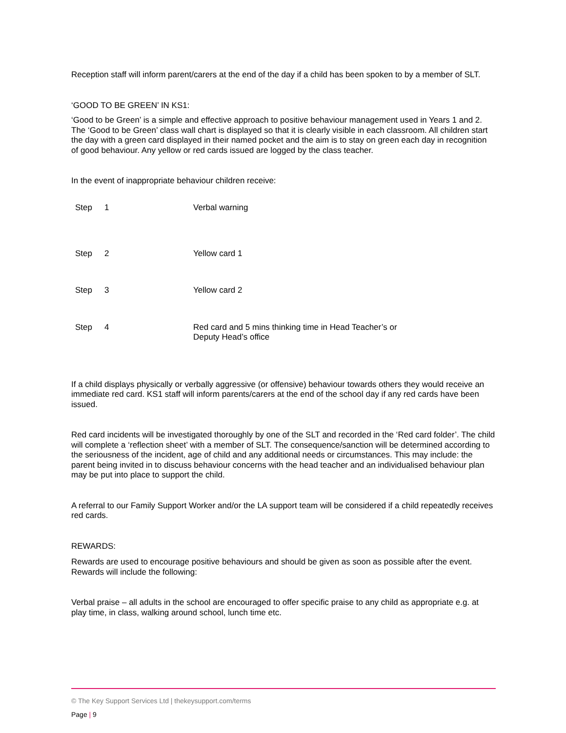Reception staff will inform parent/carers at the end of the day if a child has been spoken to by a member of SLT.
‘GOOD TO BE GREEN’ IN KS1:
‘Good to be Green’ is a simple and effective approach to positive behaviour management used in Years 1 and 2. The ‘Good to be Green’ class wall chart is displayed so that it is clearly visible in each classroom. All children start the day with a green card displayed in their named pocket and the aim is to stay on green each day in recognition of good behaviour. Any yellow or red cards issued are logged by the class teacher.
In the event of inappropriate behaviour children receive:
| Step | 1 | Verbal warning |
| Step | 2 | Yellow card 1 |
| Step | 3 | Yellow card 2 |
| Step | 4 | Red card and 5 mins thinking time in Head Teacher’s or Deputy Head’s office |
If a child displays physically or verbally aggressive (or offensive) behaviour towards others they would receive an immediate red card. KS1 staff will inform parents/carers at the end of the school day if any red cards have been issued.
Red card incidents will be investigated thoroughly by one of the SLT and recorded in the ‘Red card folder’. The child will complete a ‘reflection sheet’ with a member of SLT. The consequence/sanction will be determined according to the seriousness of the incident, age of child and any additional needs or circumstances. This may include: the parent being invited in to discuss behaviour concerns with the head teacher and an individualised behaviour plan may be put into place to support the child.
A referral to our Family Support Worker and/or the LA support team will be considered if a child repeatedly receives red cards.
REWARDS:
Rewards are used to encourage positive behaviours and should be given as soon as possible after the event. Rewards will include the following:
Verbal praise – all adults in the school are encouraged to offer specific praise to any child as appropriate e.g. at play time, in class, walking around school, lunch time etc.
© The Key Support Services Ltd | thekeysupport.com/terms
Page | 9